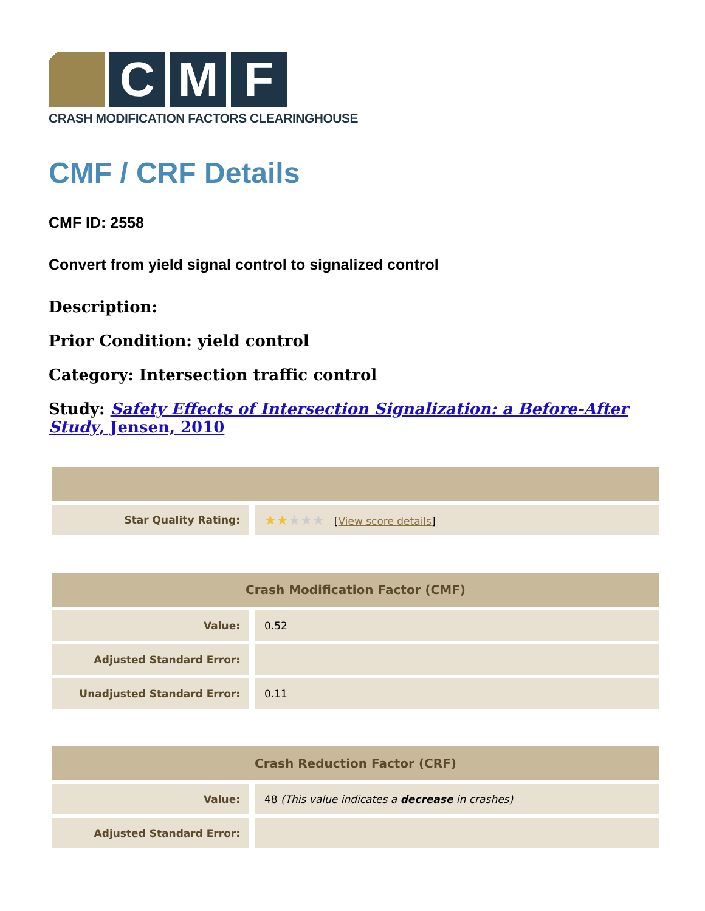C M F
CRASH MODIFICATION FACTORS CLEARINGHOUSE
CMF / CRF Details
CMF ID: 2558
Convert from yield signal control to signalized control
Description:
Prior Condition: yield control
Category: Intersection traffic control
Study: Safety Effects of Intersection Signalization: a Before-After Study, Jensen, 2010
| Star Quality Rating: | ★★ ★★★ [ View score details ] |
| Crash Modification Factor (CMF) | |
| --- | --- |
| Value: | 0.52 |
| Adjusted Standard Error: | |
| Unadjusted Standard Error: | 0.11 |
| Crash Reduction Factor (CRF) | |
| --- | --- |
| Value: | 48 (This value indicates a decrease in crashes) |
| Adjusted Standard Error: | |